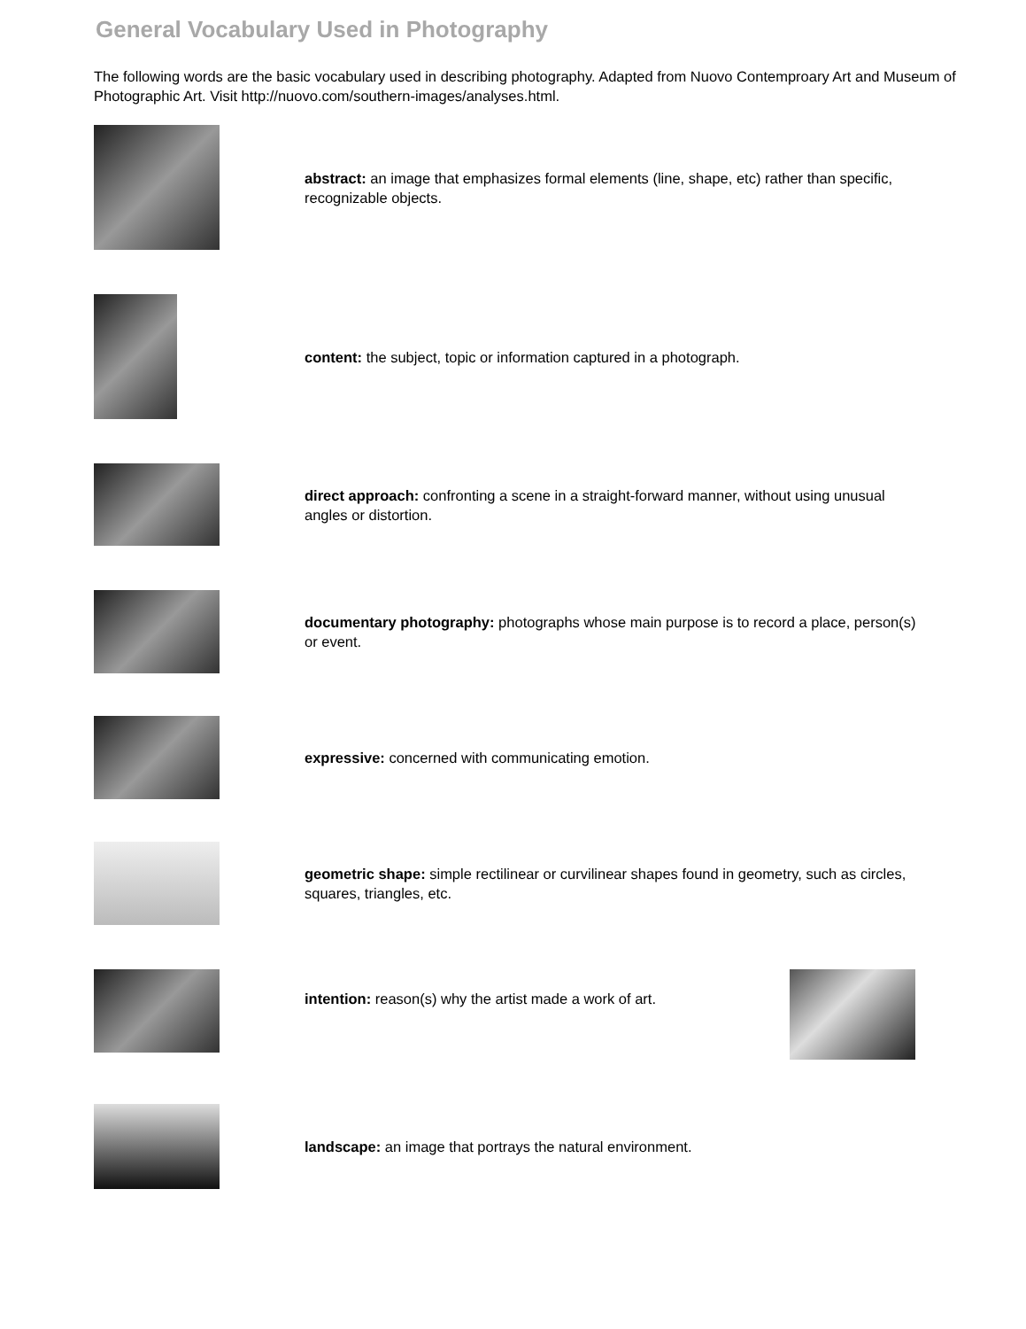General Vocabulary Used in Photography
The following words are the basic vocabulary used in describing photography. Adapted from Nuovo Contemproary Art and Museum of Photographic Art. Visit http://nuovo.com/southern-images/analyses.html.
abstract: an image that emphasizes formal elements (line, shape, etc) rather than specific, recognizable objects.
content: the subject, topic or information captured in a photograph.
direct approach: confronting a scene in a straight-forward manner, without using unusual angles or distortion.
documentary photography: photographs whose main purpose is to record a place, person(s) or event.
expressive: concerned with communicating emotion.
geometric shape: simple rectilinear or curvilinear shapes found in geometry, such as circles, squares, triangles, etc.
intention: reason(s) why the artist made a work of art.
landscape: an image that portrays the natural environment.